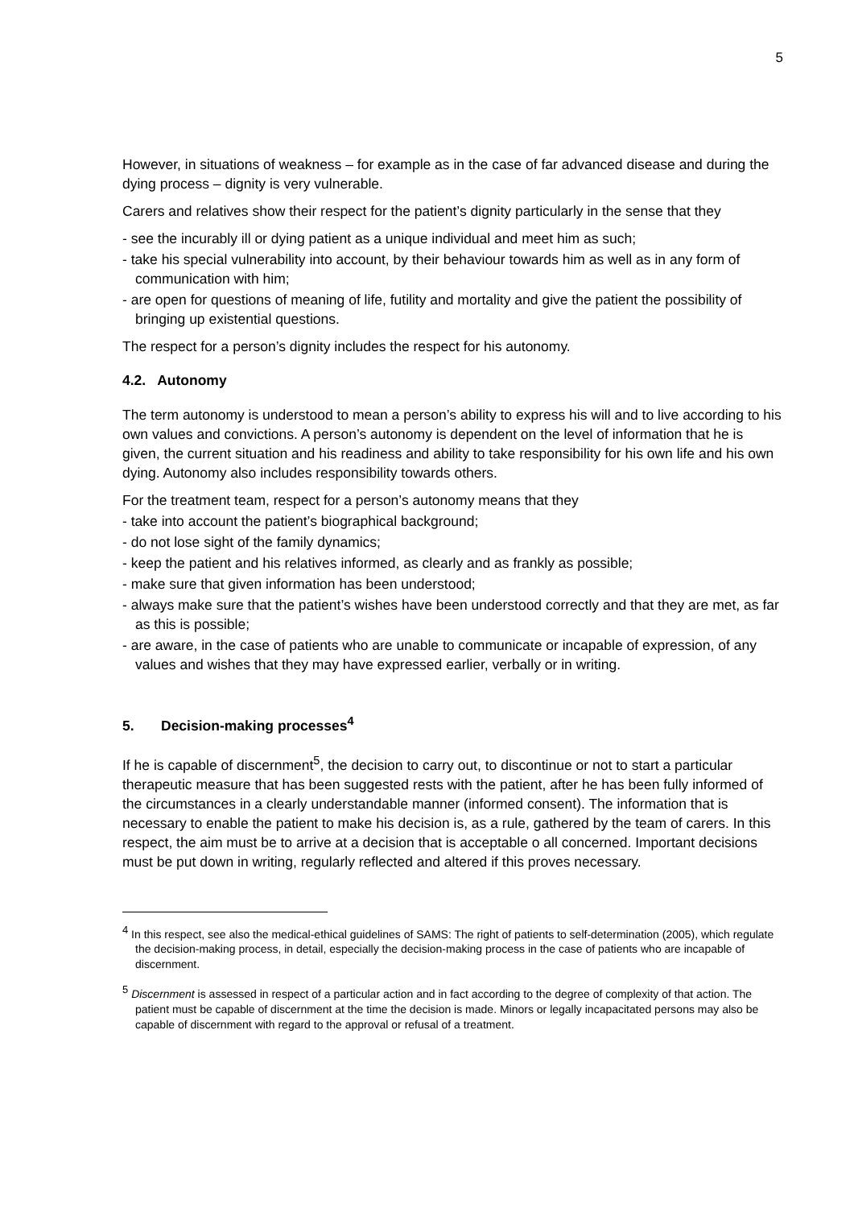5
However, in situations of weakness – for example as in the case of far advanced disease and during the dying process – dignity is very vulnerable.
Carers and relatives show their respect for the patient’s dignity particularly in the sense that they
- see the incurably ill or dying patient as a unique individual and meet him as such;
- take his special vulnerability into account, by their behaviour towards him as well as in any form of communication with him;
- are open for questions of meaning of life, futility and mortality and give the patient the possibility of bringing up existential questions.
The respect for a person’s dignity includes the respect for his autonomy.
4.2. Autonomy
The term autonomy is understood to mean a person’s ability to express his will and to live according to his own values and convictions. A person’s autonomy is dependent on the level of information that he is given, the current situation and his readiness and ability to take responsibility for his own life and his own dying. Autonomy also includes responsibility towards others.
For the treatment team, respect for a person’s autonomy means that they
- take into account the patient’s biographical background;
- do not lose sight of the family dynamics;
- keep the patient and his relatives informed, as clearly and as frankly as possible;
- make sure that given information has been understood;
- always make sure that the patient’s wishes have been understood correctly and that they are met, as far as this is possible;
- are aware, in the case of patients who are unable to communicate or incapable of expression, of any values and wishes that they may have expressed earlier, verbally or in writing.
5. Decision-making processes<sup>4</sup>
If he is capable of discernment<sup>5</sup>, the decision to carry out, to discontinue or not to start a particular therapeutic measure that has been suggested rests with the patient, after he has been fully informed of the circumstances in a clearly understandable manner (informed consent). The information that is necessary to enable the patient to make his decision is, as a rule, gathered by the team of carers. In this respect, the aim must be to arrive at a decision that is acceptable o all concerned. Important decisions must be put down in writing, regularly reflected and altered if this proves necessary.
<sup>4</sup> In this respect, see also the medical-ethical guidelines of SAMS: The right of patients to self-determination (2005), which regulate the decision-making process, in detail, especially the decision-making process in the case of patients who are incapable of discernment.
<sup>5</sup> Discernment is assessed in respect of a particular action and in fact according to the degree of complexity of that action. The patient must be capable of discernment at the time the decision is made. Minors or legally incapacitated persons may also be capable of discernment with regard to the approval or refusal of a treatment.